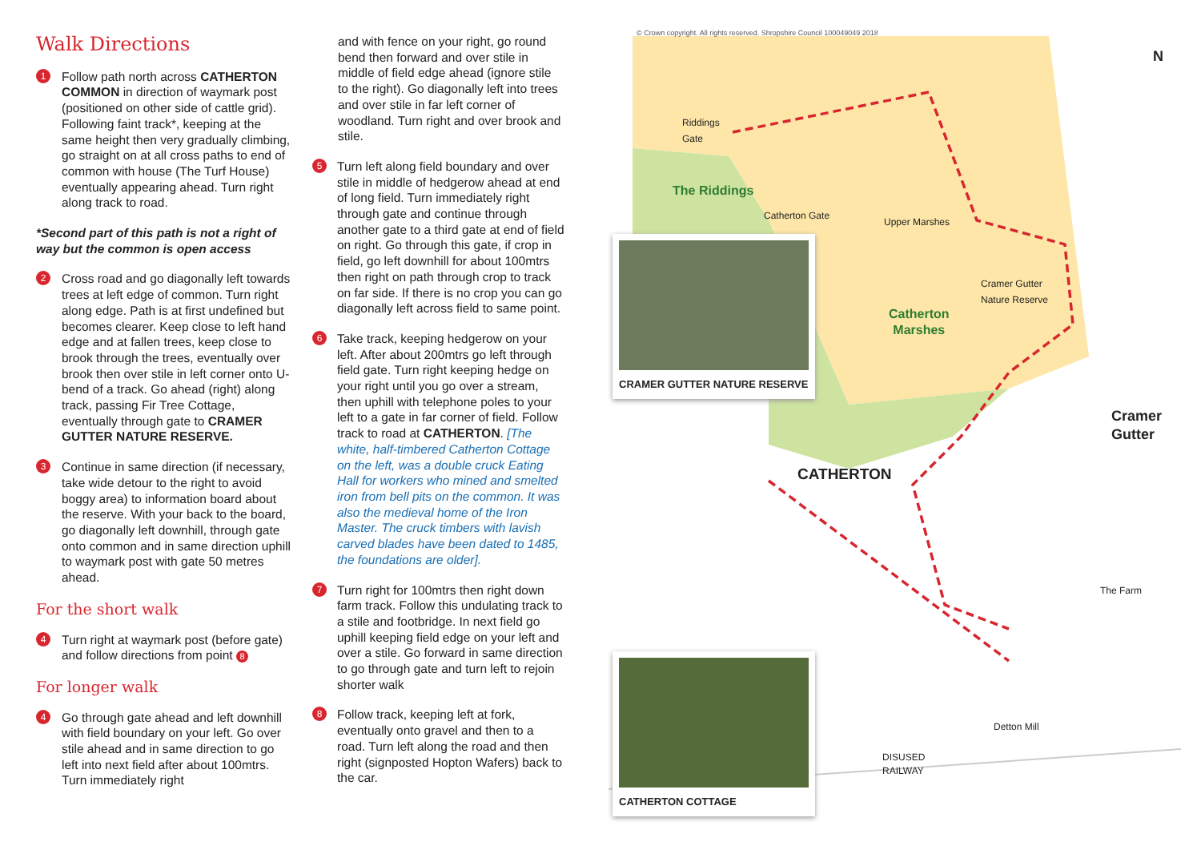Walk Directions
1
Follow path north across CATHERTON COMMON in direction of waymark post (positioned on other side of cattle grid). Following faint track*, keeping at the same height then very gradually climbing, go straight on at all cross paths to end of common with house (The Turf House) eventually appearing ahead. Turn right along track to road.
*Second part of this path is not a right of way but the common is open access
2
Cross road and go diagonally left towards trees at left edge of common. Turn right along edge. Path is at first undefined but becomes clearer. Keep close to left hand edge and at fallen trees, keep close to brook through the trees, eventually over brook then over stile in left corner onto U-bend of a track. Go ahead (right) along track, passing Fir Tree Cottage, eventually through gate to CRAMER GUTTER NATURE RESERVE.
3
Continue in same direction (if necessary, take wide detour to the right to avoid boggy area) to information board about the reserve. With your back to the board, go diagonally left downhill, through gate onto common and in same direction uphill to waymark post with gate 50 metres ahead.
For the short walk
4
Turn right at waymark post (before gate) and follow directions from point 8
For longer walk
4
Go through gate ahead and left downhill with field boundary on your left. Go over stile ahead and in same direction to go left into next field after about 100mtrs. Turn immediately right
and with fence on your right, go round bend then forward and over stile in middle of field edge ahead (ignore stile to the right). Go diagonally left into trees and over stile in far left corner of woodland. Turn right and over brook and stile.
5
Turn left along field boundary and over stile in middle of hedgerow ahead at end of long field. Turn immediately right through gate and continue through another gate to a third gate at end of field on right. Go through this gate, if crop in field, go left downhill for about 100mtrs then right on path through crop to track on far side. If there is no crop you can go diagonally left across field to same point.
6
Take track, keeping hedgerow on your left. After about 200mtrs go left through field gate. Turn right keeping hedge on your right until you go over a stream, then uphill with telephone poles to your left to a gate in far corner of field. Follow track to road at CATHERTON. [The white, half-timbered Catherton Cottage on the left, was a double cruck Eating Hall for workers who mined and smelted iron from bell pits on the common. It was also the medieval home of the Iron Master. The cruck timbers with lavish carved blades have been dated to 1485, the foundations are older].
7
Turn right for 100mtrs then right down farm track. Follow this undulating track to a stile and footbridge. In next field go uphill keeping field edge on your left and over a stile. Go forward in same direction to go through gate and turn left to rejoin shorter walk
8
Follow track, keeping left at fork, eventually onto gravel and then to a road. Turn left along the road and then right (signposted Hopton Wafers) back to the car.
© Crown copyright. All rights reserved. Shropshire Council 100049049 2018
N
Riddings
Gate
The Riddings
Catherton Gate
Upper Marshes
Cramer Gutter
Nature Reserve
Catherton
Marshes
Cramer
Gutter
CATHERTON
The Farm
Detton Mill
DISUSED
RAILWAY
CRAMER GUTTER NATURE RESERVE
CATHERTON COTTAGE